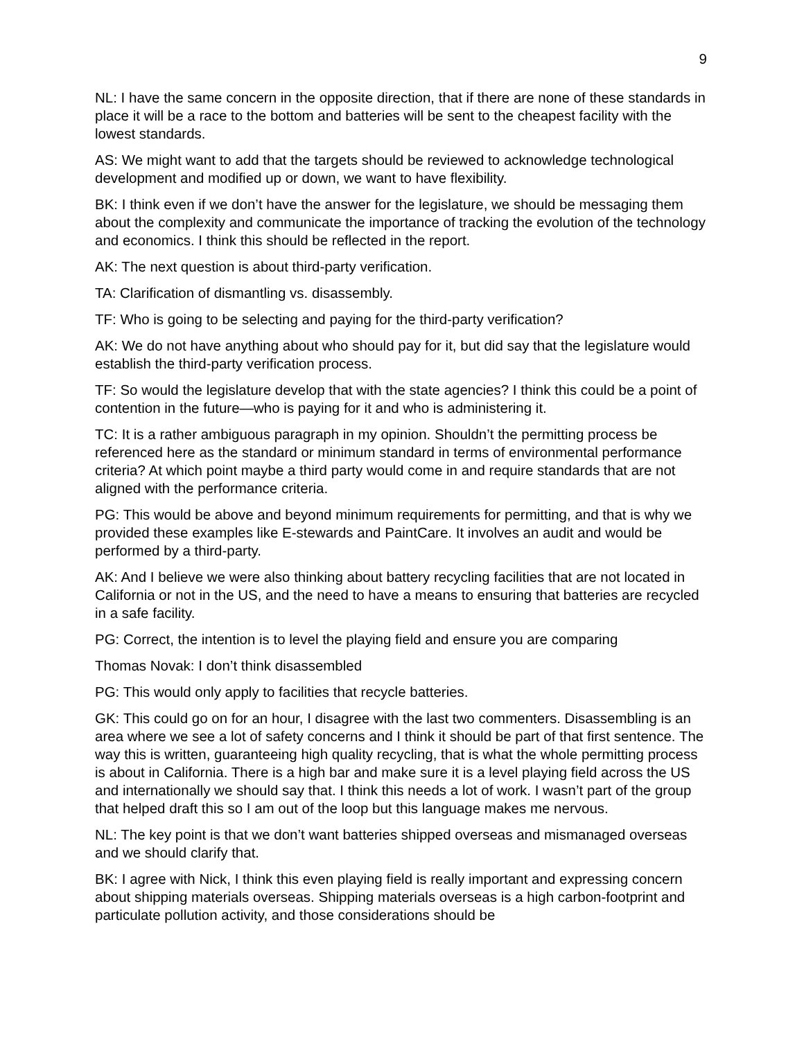9
NL: I have the same concern in the opposite direction, that if there are none of these standards in place it will be a race to the bottom and batteries will be sent to the cheapest facility with the lowest standards.
AS: We might want to add that the targets should be reviewed to acknowledge technological development and modified up or down, we want to have flexibility.
BK: I think even if we don’t have the answer for the legislature, we should be messaging them about the complexity and communicate the importance of tracking the evolution of the technology and economics. I think this should be reflected in the report.
AK: The next question is about third-party verification.
TA: Clarification of dismantling vs. disassembly.
TF: Who is going to be selecting and paying for the third-party verification?
AK: We do not have anything about who should pay for it, but did say that the legislature would establish the third-party verification process.
TF: So would the legislature develop that with the state agencies? I think this could be a point of contention in the future—who is paying for it and who is administering it.
TC: It is a rather ambiguous paragraph in my opinion. Shouldn’t the permitting process be referenced here as the standard or minimum standard in terms of environmental performance criteria? At which point maybe a third party would come in and require standards that are not aligned with the performance criteria.
PG: This would be above and beyond minimum requirements for permitting, and that is why we provided these examples like E-stewards and PaintCare. It involves an audit and would be performed by a third-party.
AK: And I believe we were also thinking about battery recycling facilities that are not located in California or not in the US, and the need to have a means to ensuring that batteries are recycled in a safe facility.
PG: Correct, the intention is to level the playing field and ensure you are comparing
Thomas Novak: I don’t think disassembled
PG: This would only apply to facilities that recycle batteries.
GK: This could go on for an hour, I disagree with the last two commenters. Disassembling is an area where we see a lot of safety concerns and I think it should be part of that first sentence. The way this is written, guaranteeing high quality recycling, that is what the whole permitting process is about in California. There is a high bar and make sure it is a level playing field across the US and internationally we should say that. I think this needs a lot of work. I wasn’t part of the group that helped draft this so I am out of the loop but this language makes me nervous.
NL: The key point is that we don’t want batteries shipped overseas and mismanaged overseas and we should clarify that.
BK: I agree with Nick, I think this even playing field is really important and expressing concern about shipping materials overseas. Shipping materials overseas is a high carbon-footprint and particulate pollution activity, and those considerations should be